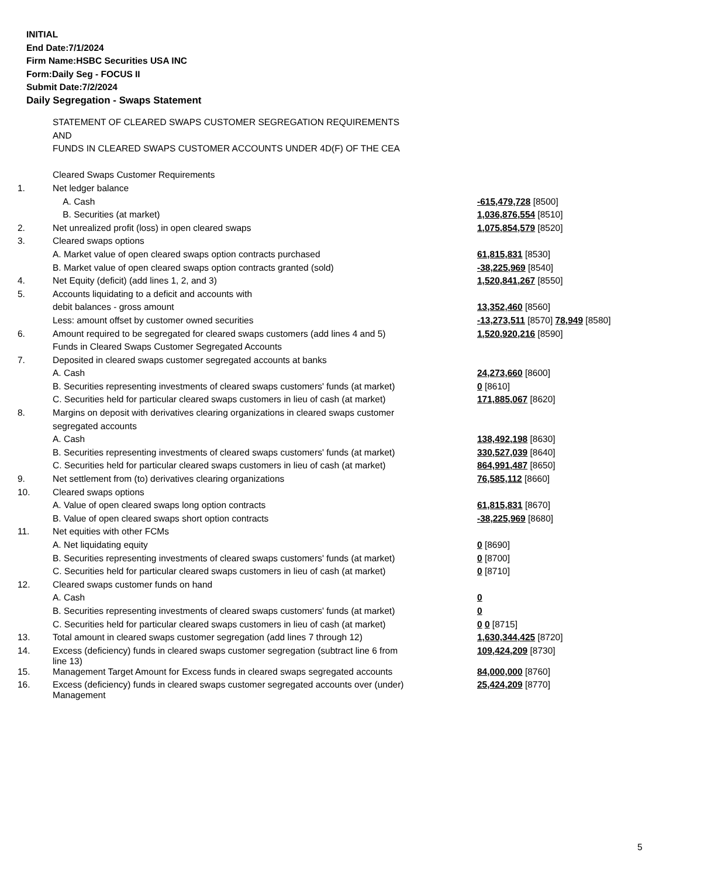INITIAL
End Date:7/1/2024
Firm Name:HSBC Securities USA INC
Form:Daily Seg - FOCUS II
Submit Date:7/2/2024
Daily Segregation - Swaps Statement
| | STATEMENT OF CLEARED SWAPS CUSTOMER SEGREGATION REQUIREMENTS | |
| | AND | |
| | FUNDS IN CLEARED SWAPS CUSTOMER ACCOUNTS UNDER 4D(F) OF THE CEA | |
| | Cleared Swaps Customer Requirements | |
| 1. | Net ledger balance | |
| | A. Cash | -615,479,728 [8500] |
| | B. Securities (at market) | 1,036,876,554 [8510] |
| 2. | Net unrealized profit (loss) in open cleared swaps | 1,075,854,579 [8520] |
| 3. | Cleared swaps options | |
| | A. Market value of open cleared swaps option contracts purchased | 61,815,831 [8530] |
| | B. Market value of open cleared swaps option contracts granted (sold) | -38,225,969 [8540] |
| 4. | Net Equity (deficit) (add lines 1, 2, and 3) | 1,520,841,267 [8550] |
| 5. | Accounts liquidating to a deficit and accounts with | |
| | debit balances - gross amount | 13,352,460 [8560] |
| | Less: amount offset by customer owned securities | -13,273,511 [8570] 78,949 [8580] |
| 6. | Amount required to be segregated for cleared swaps customers (add lines 4 and 5) | 1,520,920,216 [8590] |
| | Funds in Cleared Swaps Customer Segregated Accounts | |
| 7. | Deposited in cleared swaps customer segregated accounts at banks | |
| | A. Cash | 24,273,660 [8600] |
| | B. Securities representing investments of cleared swaps customers' funds (at market) | 0 [8610] |
| | C. Securities held for particular cleared swaps customers in lieu of cash (at market) | 171,885,067 [8620] |
| 8. | Margins on deposit with derivatives clearing organizations in cleared swaps customer | |
| | segregated accounts | |
| | A. Cash | 138,492,198 [8630] |
| | B. Securities representing investments of cleared swaps customers' funds (at market) | 330,527,039 [8640] |
| | C. Securities held for particular cleared swaps customers in lieu of cash (at market) | 864,991,487 [8650] |
| 9. | Net settlement from (to) derivatives clearing organizations | 76,585,112 [8660] |
| 10. | Cleared swaps options | |
| | A. Value of open cleared swaps long option contracts | 61,815,831 [8670] |
| | B. Value of open cleared swaps short option contracts | -38,225,969 [8680] |
| 11. | Net equities with other FCMs | |
| | A. Net liquidating equity | 0 [8690] |
| | B. Securities representing investments of cleared swaps customers' funds (at market) | 0 [8700] |
| | C. Securities held for particular cleared swaps customers in lieu of cash (at market) | 0 [8710] |
| 12. | Cleared swaps customer funds on hand | |
| | A. Cash | 0 |
| | B. Securities representing investments of cleared swaps customers' funds (at market) | 0 |
| | C. Securities held for particular cleared swaps customers in lieu of cash (at market) | 0 0 [8715] |
| 13. | Total amount in cleared swaps customer segregation (add lines 7 through 12) | 1,630,344,425 [8720] |
| 14. | Excess (deficiency) funds in cleared swaps customer segregation (subtract line 6 from line 13) | 109,424,209 [8730] |
| 15. | Management Target Amount for Excess funds in cleared swaps segregated accounts | 84,000,000 [8760] |
| 16. | Excess (deficiency) funds in cleared swaps customer segregated accounts over (under) Management | 25,424,209 [8770] |
5